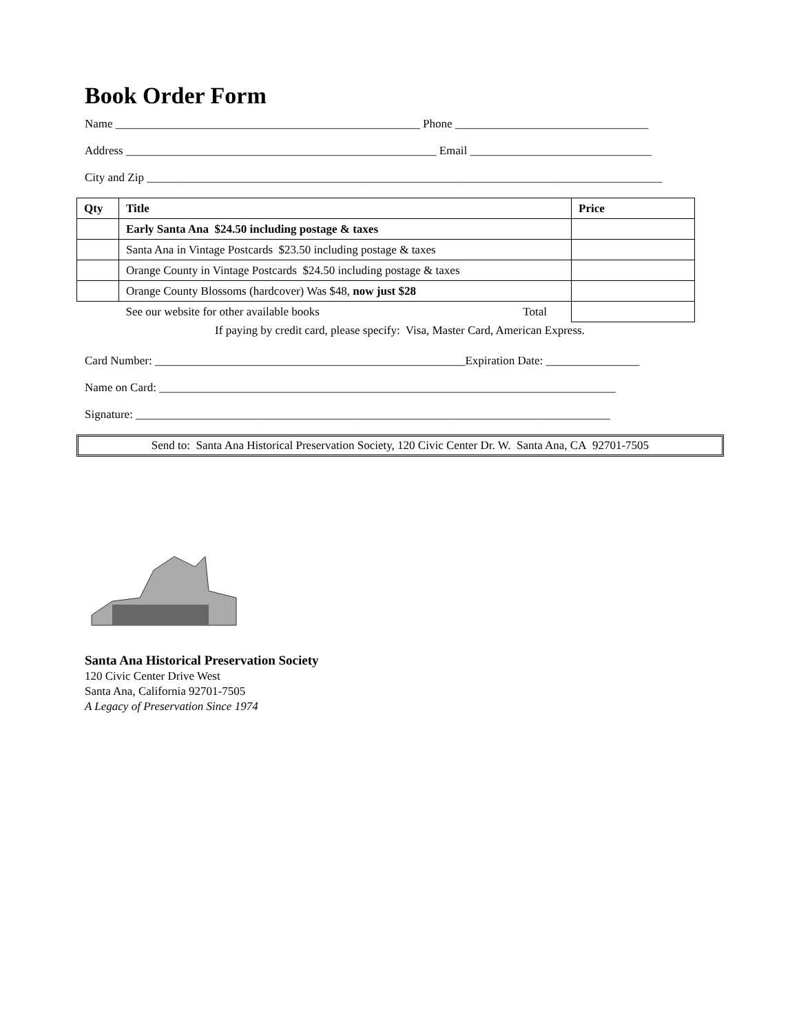Book Order Form
Name ____________________________________________________ Phone _________________________________
Address _____________________________________________________ Email _______________________________
City and Zip ________________________________________________________________________________________
| Qty | Title | Price |
| --- | --- | --- |
| | Early Santa Ana $24.50 including postage & taxes | |
| | Santa Ana in Vintage Postcards $23.50 including postage & taxes | |
| | Orange County in Vintage Postcards $24.50 including postage & taxes | |
| | Orange County Blossoms (hardcover) Was $48, now just $28 | |
| | See our website for other available books Total | |
If paying by credit card, please specify: Visa, Master Card, American Express.
Card Number: _____________________________________________________Expiration Date: ________________
Name on Card: ______________________________________________________________________________
Signature: _________________________________________________________________________________
Send to: Santa Ana Historical Preservation Society, 120 Civic Center Dr. W. Santa Ana, CA 92701-7505
Santa Ana Historical Preservation Society
120 Civic Center Drive West
Santa Ana, California 92701-7505
A Legacy of Preservation Since 1974